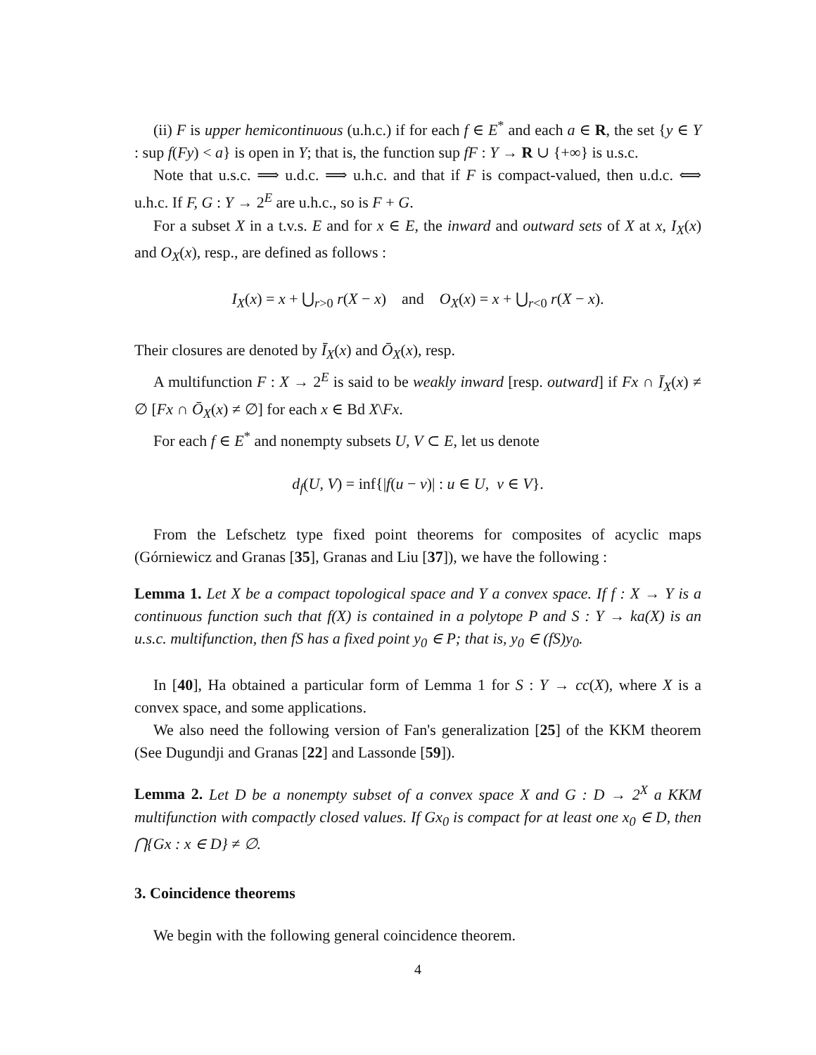(ii) F is upper hemicontinuous (u.h.c.) if for each f ∈ E<sup>*</sup> and each a ∈ R, the set {y ∈ Y : sup f(Fy) < a} is open in Y; that is, the function sup fF : Y → R ∪ {+∞} is u.s.c.
Note that u.s.c. ⟹ u.d.c. ⟹ u.h.c. and that if F is compact-valued, then u.d.c. ⟺ u.h.c. If F, G : Y → 2<sup>E</sup> are u.h.c., so is F + G.
For a subset X in a t.v.s. E and for x ∈ E, the inward and outward sets of X at x, I<sub>X</sub>(x) and O<sub>X</sub>(x), resp., are defined as follows :
I<sub>X</sub>(x) = x + ⋃<sub>r>0</sub> r(X − x) and O<sub>X</sub>(x) = x + ⋃<sub>r<0</sub> r(X − x).
Their closures are denoted by Ī<sub>X</sub>(x) and Ō<sub>X</sub>(x), resp.
A multifunction F : X → 2<sup>E</sup> is said to be weakly inward [resp. outward] if Fx ∩ Ī<sub>X</sub>(x) ≠ ∅ [Fx ∩ Ō<sub>X</sub>(x) ≠ ∅] for each x ∈ Bd X\Fx.
For each f ∈ E<sup>*</sup> and nonempty subsets U, V ⊂ E, let us denote
d<sub>f</sub>(U, V) = inf{|f(u − v)| : u ∈ U, v ∈ V}.
From the Lefschetz type fixed point theorems for composites of acyclic maps (Górniewicz and Granas [35], Granas and Liu [37]), we have the following :
Lemma 1. Let X be a compact topological space and Y a convex space. If f : X → Y is a continuous function such that f(X) is contained in a polytope P and S : Y → ka(X) is an u.s.c. multifunction, then fS has a fixed point y<sub>0</sub> ∈ P; that is, y<sub>0</sub> ∈ (fS)y<sub>0</sub>.
In [40], Ha obtained a particular form of Lemma 1 for S : Y → cc(X), where X is a convex space, and some applications.
We also need the following version of Fan's generalization [25] of the KKM theorem (See Dugundji and Granas [22] and Lassonde [59]).
Lemma 2. Let D be a nonempty subset of a convex space X and G : D → 2<sup>X</sup> a KKM multifunction with compactly closed values. If Gx<sub>0</sub> is compact for at least one x<sub>0</sub> ∈ D, then ⋂{Gx : x ∈ D} ≠ ∅.
3. Coincidence theorems
We begin with the following general coincidence theorem.
4